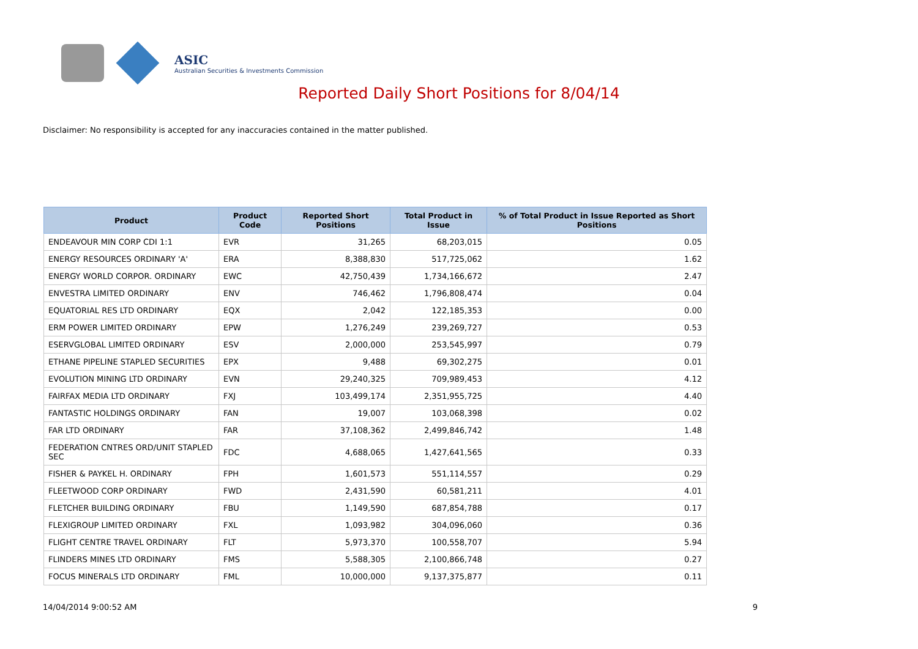ASIC
Australian Securities & Investments Commission
Reported Daily Short Positions for 8/04/14
Disclaimer: No responsibility is accepted for any inaccuracies contained in the matter published.
| Product | Product Code | Reported Short Positions | Total Product in Issue | % of Total Product in Issue Reported as Short Positions |
| --- | --- | --- | --- | --- |
| ENDEAVOUR MIN CORP CDI 1:1 | EVR | 31,265 | 68,203,015 | 0.05 |
| ENERGY RESOURCES ORDINARY 'A' | ERA | 8,388,830 | 517,725,062 | 1.62 |
| ENERGY WORLD CORPOR. ORDINARY | EWC | 42,750,439 | 1,734,166,672 | 2.47 |
| ENVESTRA LIMITED ORDINARY | ENV | 746,462 | 1,796,808,474 | 0.04 |
| EQUATORIAL RES LTD ORDINARY | EQX | 2,042 | 122,185,353 | 0.00 |
| ERM POWER LIMITED ORDINARY | EPW | 1,276,249 | 239,269,727 | 0.53 |
| ESERVGLOBAL LIMITED ORDINARY | ESV | 2,000,000 | 253,545,997 | 0.79 |
| ETHANE PIPELINE STAPLED SECURITIES | EPX | 9,488 | 69,302,275 | 0.01 |
| EVOLUTION MINING LTD ORDINARY | EVN | 29,240,325 | 709,989,453 | 4.12 |
| FAIRFAX MEDIA LTD ORDINARY | FXJ | 103,499,174 | 2,351,955,725 | 4.40 |
| FANTASTIC HOLDINGS ORDINARY | FAN | 19,007 | 103,068,398 | 0.02 |
| FAR LTD ORDINARY | FAR | 37,108,362 | 2,499,846,742 | 1.48 |
| FEDERATION CNTRES ORD/UNIT STAPLED SEC | FDC | 4,688,065 | 1,427,641,565 | 0.33 |
| FISHER & PAYKEL H. ORDINARY | FPH | 1,601,573 | 551,114,557 | 0.29 |
| FLEETWOOD CORP ORDINARY | FWD | 2,431,590 | 60,581,211 | 4.01 |
| FLETCHER BUILDING ORDINARY | FBU | 1,149,590 | 687,854,788 | 0.17 |
| FLEXIGROUP LIMITED ORDINARY | FXL | 1,093,982 | 304,096,060 | 0.36 |
| FLIGHT CENTRE TRAVEL ORDINARY | FLT | 5,973,370 | 100,558,707 | 5.94 |
| FLINDERS MINES LTD ORDINARY | FMS | 5,588,305 | 2,100,866,748 | 0.27 |
| FOCUS MINERALS LTD ORDINARY | FML | 10,000,000 | 9,137,375,877 | 0.11 |
14/04/2014 9:00:52 AM 9